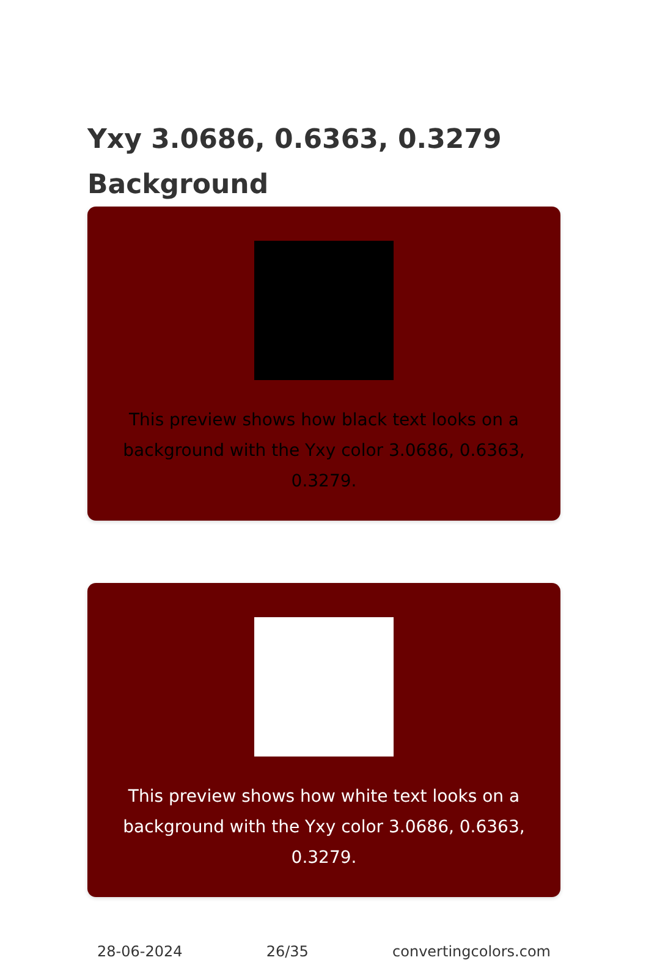Yxy 3.0686, 0.6363, 0.3279
Background
This preview shows how black text looks on a background with the Yxy color 3.0686, 0.6363, 0.3279.
This preview shows how white text looks on a background with the Yxy color 3.0686, 0.6363, 0.3279.
28-06-2024 26/35 convertingcolors.com